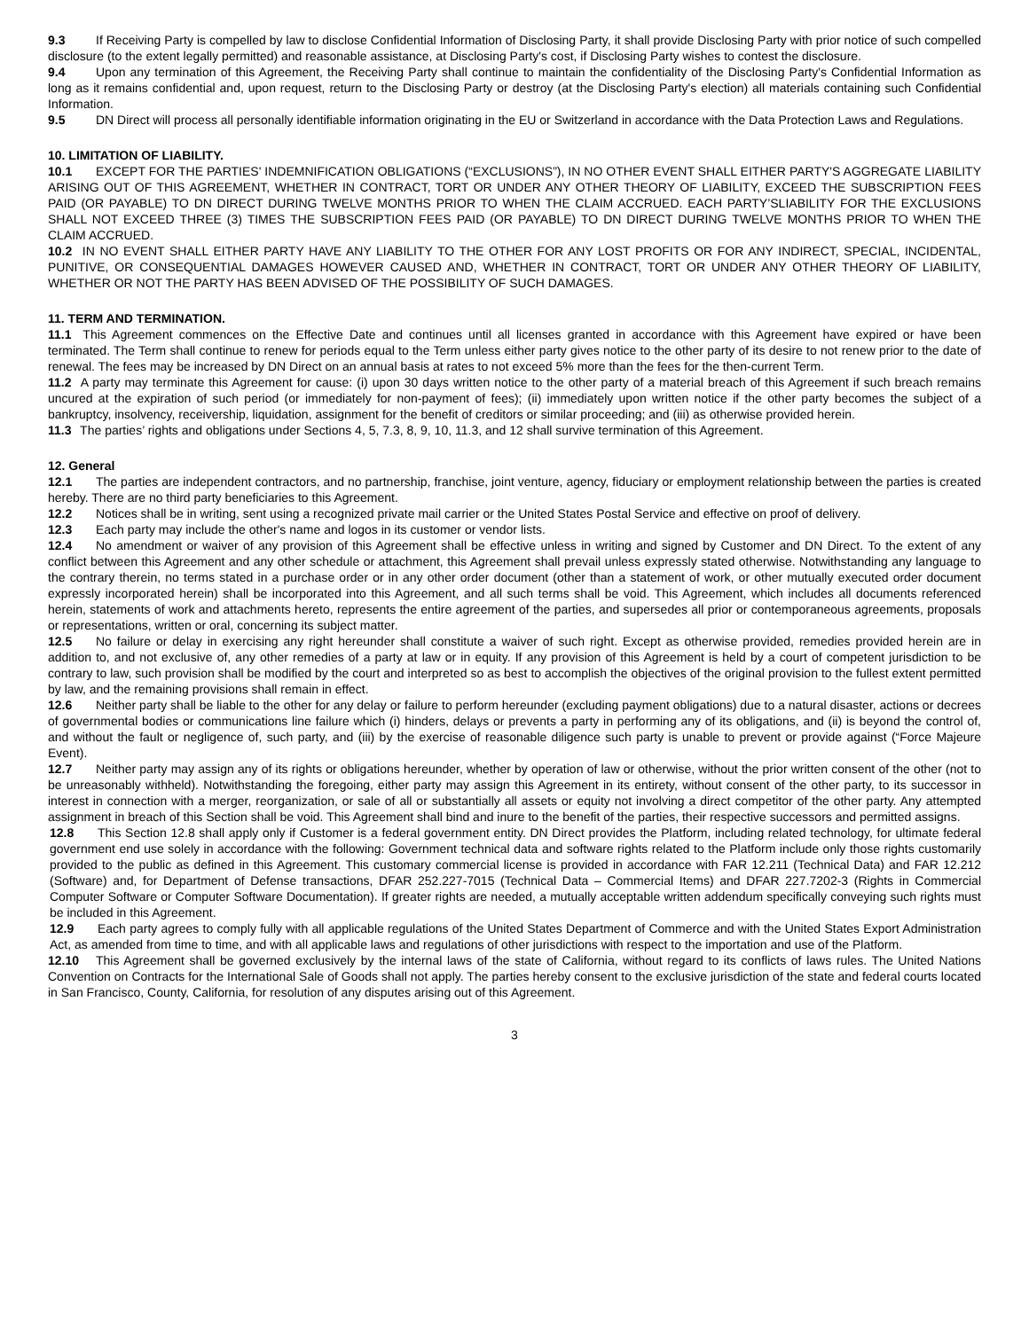9.3 If Receiving Party is compelled by law to disclose Confidential Information of Disclosing Party, it shall provide Disclosing Party with prior notice of such compelled disclosure (to the extent legally permitted) and reasonable assistance, at Disclosing Party's cost, if Disclosing Party wishes to contest the disclosure.
9.4 Upon any termination of this Agreement, the Receiving Party shall continue to maintain the confidentiality of the Disclosing Party's Confidential Information as long as it remains confidential and, upon request, return to the Disclosing Party or destroy (at the Disclosing Party's election) all materials containing such Confidential Information.
9.5 DN Direct will process all personally identifiable information originating in the EU or Switzerland in accordance with the Data Protection Laws and Regulations.
10. LIMITATION OF LIABILITY.
10.1 EXCEPT FOR THE PARTIES' INDEMNIFICATION OBLIGATIONS (“EXCLUSIONS”), IN NO OTHER EVENT SHALL EITHER PARTY'S AGGREGATE LIABILITY ARISING OUT OF THIS AGREEMENT, WHETHER IN CONTRACT, TORT OR UNDER ANY OTHER THEORY OF LIABILITY, EXCEED THE SUBSCRIPTION FEES PAID (OR PAYABLE) TO DN DIRECT DURING TWELVE MONTHS PRIOR TO WHEN THE CLAIM ACCRUED. EACH PARTY’SLIABILITY FOR THE EXCLUSIONS SHALL NOT EXCEED THREE (3) TIMES THE SUBSCRIPTION FEES PAID (OR PAYABLE) TO DN DIRECT DURING TWELVE MONTHS PRIOR TO WHEN THE CLAIM ACCRUED.
10.2 IN NO EVENT SHALL EITHER PARTY HAVE ANY LIABILITY TO THE OTHER FOR ANY LOST PROFITS OR FOR ANY INDIRECT, SPECIAL, INCIDENTAL, PUNITIVE, OR CONSEQUENTIAL DAMAGES HOWEVER CAUSED AND, WHETHER IN CONTRACT, TORT OR UNDER ANY OTHER THEORY OF LIABILITY, WHETHER OR NOT THE PARTY HAS BEEN ADVISED OF THE POSSIBILITY OF SUCH DAMAGES.
11. TERM AND TERMINATION.
11.1 This Agreement commences on the Effective Date and continues until all licenses granted in accordance with this Agreement have expired or have been terminated. The Term shall continue to renew for periods equal to the Term unless either party gives notice to the other party of its desire to not renew prior to the date of renewal. The fees may be increased by DN Direct on an annual basis at rates to not exceed 5% more than the fees for the then-current Term.
11.2 A party may terminate this Agreement for cause: (i) upon 30 days written notice to the other party of a material breach of this Agreement if such breach remains uncured at the expiration of such period (or immediately for non-payment of fees); (ii) immediately upon written notice if the other party becomes the subject of a bankruptcy, insolvency, receivership, liquidation, assignment for the benefit of creditors or similar proceeding; and (iii) as otherwise provided herein.
11.3 The parties’ rights and obligations under Sections 4, 5, 7.3, 8, 9, 10, 11.3, and 12 shall survive termination of this Agreement.
12. General
12.1 The parties are independent contractors, and no partnership, franchise, joint venture, agency, fiduciary or employment relationship between the parties is created hereby. There are no third party beneficiaries to this Agreement.
12.2 Notices shall be in writing, sent using a recognized private mail carrier or the United States Postal Service and effective on proof of delivery.
12.3 Each party may include the other's name and logos in its customer or vendor lists.
12.4 No amendment or waiver of any provision of this Agreement shall be effective unless in writing and signed by Customer and DN Direct. To the extent of any conflict between this Agreement and any other schedule or attachment, this Agreement shall prevail unless expressly stated otherwise. Notwithstanding any language to the contrary therein, no terms stated in a purchase order or in any other order document (other than a statement of work, or other mutually executed order document expressly incorporated herein) shall be incorporated into this Agreement, and all such terms shall be void. This Agreement, which includes all documents referenced herein, statements of work and attachments hereto, represents the entire agreement of the parties, and supersedes all prior or contemporaneous agreements, proposals or representations, written or oral, concerning its subject matter.
12.5 No failure or delay in exercising any right hereunder shall constitute a waiver of such right. Except as otherwise provided, remedies provided herein are in addition to, and not exclusive of, any other remedies of a party at law or in equity. If any provision of this Agreement is held by a court of competent jurisdiction to be contrary to law, such provision shall be modified by the court and interpreted so as best to accomplish the objectives of the original provision to the fullest extent permitted by law, and the remaining provisions shall remain in effect.
12.6 Neither party shall be liable to the other for any delay or failure to perform hereunder (excluding payment obligations) due to a natural disaster, actions or decrees of governmental bodies or communications line failure which (i) hinders, delays or prevents a party in performing any of its obligations, and (ii) is beyond the control of, and without the fault or negligence of, such party, and (iii) by the exercise of reasonable diligence such party is unable to prevent or provide against (“Force Majeure Event).
12.7 Neither party may assign any of its rights or obligations hereunder, whether by operation of law or otherwise, without the prior written consent of the other (not to be unreasonably withheld). Notwithstanding the foregoing, either party may assign this Agreement in its entirety, without consent of the other party, to its successor in interest in connection with a merger, reorganization, or sale of all or substantially all assets or equity not involving a direct competitor of the other party. Any attempted assignment in breach of this Section shall be void. This Agreement shall bind and inure to the benefit of the parties, their respective successors and permitted assigns.
12.8 This Section 12.8 shall apply only if Customer is a federal government entity. DN Direct provides the Platform, including related technology, for ultimate federal government end use solely in accordance with the following: Government technical data and software rights related to the Platform include only those rights customarily provided to the public as defined in this Agreement. This customary commercial license is provided in accordance with FAR 12.211 (Technical Data) and FAR 12.212 (Software) and, for Department of Defense transactions, DFAR 252.227-7015 (Technical Data – Commercial Items) and DFAR 227.7202-3 (Rights in Commercial Computer Software or Computer Software Documentation). If greater rights are needed, a mutually acceptable written addendum specifically conveying such rights must be included in this Agreement.
12.9 Each party agrees to comply fully with all applicable regulations of the United States Department of Commerce and with the United States Export Administration Act, as amended from time to time, and with all applicable laws and regulations of other jurisdictions with respect to the importation and use of the Platform.
12.10 This Agreement shall be governed exclusively by the internal laws of the state of California, without regard to its conflicts of laws rules. The United Nations Convention on Contracts for the International Sale of Goods shall not apply. The parties hereby consent to the exclusive jurisdiction of the state and federal courts located in San Francisco, County, California, for resolution of any disputes arising out of this Agreement.
3